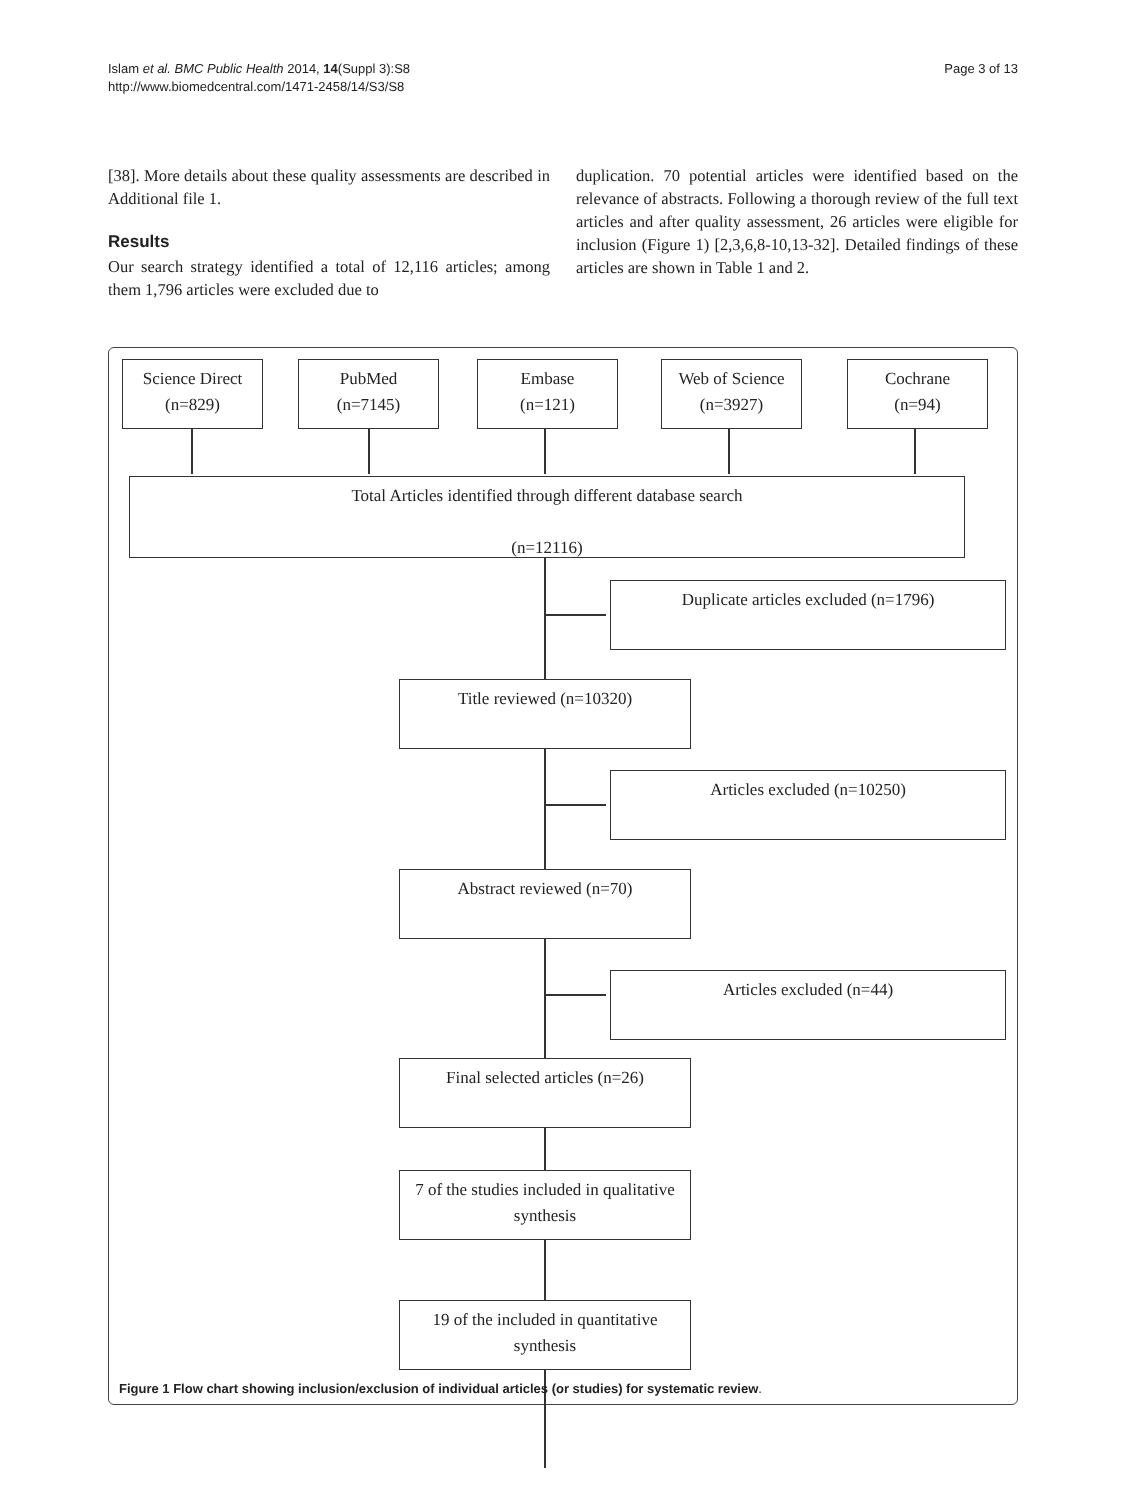Islam et al. BMC Public Health 2014, 14(Suppl 3):S8
http://www.biomedcentral.com/1471-2458/14/S3/S8
Page 3 of 13
[38]. More details about these quality assessments are described in Additional file 1.
Results
Our search strategy identified a total of 12,116 articles; among them 1,796 articles were excluded due to
duplication. 70 potential articles were identified based on the relevance of abstracts. Following a thorough review of the full text articles and after quality assessment, 26 articles were eligible for inclusion (Figure 1) [2,3,6,8-10,13-32]. Detailed findings of these articles are shown in Table 1 and 2.
Science Direct
(n=829)
PubMed
(n=7145)
Embase
(n=121)
Web of Science
(n=3927)
Cochrane
(n=94)
Total Articles identified through different database search
(n=12116)
Duplicate articles excluded (n=1796)
Title reviewed (n=10320)
Articles excluded (n=10250)
Abstract reviewed (n=70)
Articles excluded (n=44)
Final selected articles (n=26)
7 of the studies included in qualitative synthesis
19 of the included in quantitative synthesis
Figure 1 Flow chart showing inclusion/exclusion of individual articles (or studies) for systematic review.